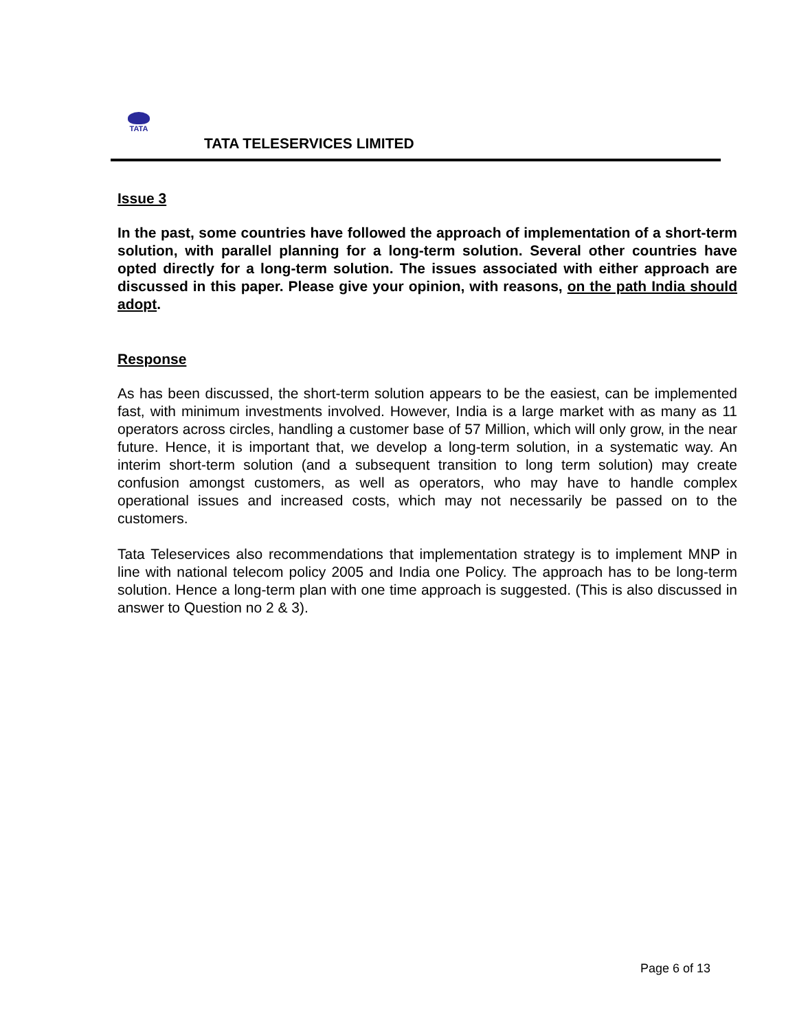TATA
TATA TELESERVICES LIMITED
Issue 3
In the past, some countries have followed the approach of implementation of a short-term solution, with parallel planning for a long-term solution. Several other countries have opted directly for a long-term solution. The issues associated with either approach are discussed in this paper. Please give your opinion, with reasons, on the path India should adopt.
Response
As has been discussed, the short-term solution appears to be the easiest, can be implemented fast, with minimum investments involved. However, India is a large market with as many as 11 operators across circles, handling a customer base of 57 Million, which will only grow, in the near future. Hence, it is important that, we develop a long-term solution, in a systematic way. An interim short-term solution (and a subsequent transition to long term solution) may create confusion amongst customers, as well as operators, who may have to handle complex operational issues and increased costs, which may not necessarily be passed on to the customers.
Tata Teleservices also recommendations that implementation strategy is to implement MNP in line with national telecom policy 2005 and India one Policy. The approach has to be long-term solution. Hence a long-term plan with one time approach is suggested. (This is also discussed in answer to Question no 2 & 3).
Page 6 of 13